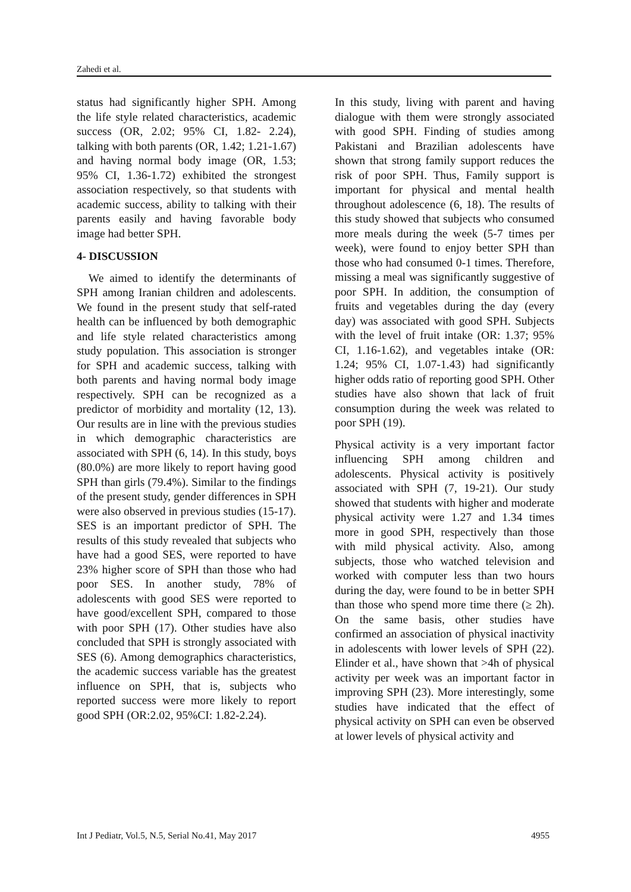Zahedi et al.
status had significantly higher SPH. Among the life style related characteristics, academic success (OR, 2.02; 95% CI, 1.82- 2.24), talking with both parents (OR, 1.42; 1.21-1.67) and having normal body image (OR, 1.53; 95% CI, 1.36-1.72) exhibited the strongest association respectively, so that students with academic success, ability to talking with their parents easily and having favorable body image had better SPH.
4- DISCUSSION
We aimed to identify the determinants of SPH among Iranian children and adolescents. We found in the present study that self-rated health can be influenced by both demographic and life style related characteristics among study population. This association is stronger for SPH and academic success, talking with both parents and having normal body image respectively. SPH can be recognized as a predictor of morbidity and mortality (12, 13). Our results are in line with the previous studies in which demographic characteristics are associated with SPH (6, 14). In this study, boys (80.0%) are more likely to report having good SPH than girls (79.4%). Similar to the findings of the present study, gender differences in SPH were also observed in previous studies (15-17). SES is an important predictor of SPH. The results of this study revealed that subjects who have had a good SES, were reported to have 23% higher score of SPH than those who had poor SES. In another study, 78% of adolescents with good SES were reported to have good/excellent SPH, compared to those with poor SPH (17). Other studies have also concluded that SPH is strongly associated with SES (6). Among demographics characteristics, the academic success variable has the greatest influence on SPH, that is, subjects who reported success were more likely to report good SPH (OR:2.02, 95%CI: 1.82-2.24).
In this study, living with parent and having dialogue with them were strongly associated with good SPH. Finding of studies among Pakistani and Brazilian adolescents have shown that strong family support reduces the risk of poor SPH. Thus, Family support is important for physical and mental health throughout adolescence (6, 18). The results of this study showed that subjects who consumed more meals during the week (5-7 times per week), were found to enjoy better SPH than those who had consumed 0-1 times. Therefore, missing a meal was significantly suggestive of poor SPH. In addition, the consumption of fruits and vegetables during the day (every day) was associated with good SPH. Subjects with the level of fruit intake (OR: 1.37; 95% CI, 1.16-1.62), and vegetables intake (OR: 1.24; 95% CI, 1.07-1.43) had significantly higher odds ratio of reporting good SPH. Other studies have also shown that lack of fruit consumption during the week was related to poor SPH (19).
Physical activity is a very important factor influencing SPH among children and adolescents. Physical activity is positively associated with SPH (7, 19-21). Our study showed that students with higher and moderate physical activity were 1.27 and 1.34 times more in good SPH, respectively than those with mild physical activity. Also, among subjects, those who watched television and worked with computer less than two hours during the day, were found to be in better SPH than those who spend more time there (≥ 2h). On the same basis, other studies have confirmed an association of physical inactivity in adolescents with lower levels of SPH (22). Elinder et al., have shown that >4h of physical activity per week was an important factor in improving SPH (23). More interestingly, some studies have indicated that the effect of physical activity on SPH can even be observed at lower levels of physical activity and
Int J Pediatr, Vol.5, N.5, Serial No.41, May 2017 4955